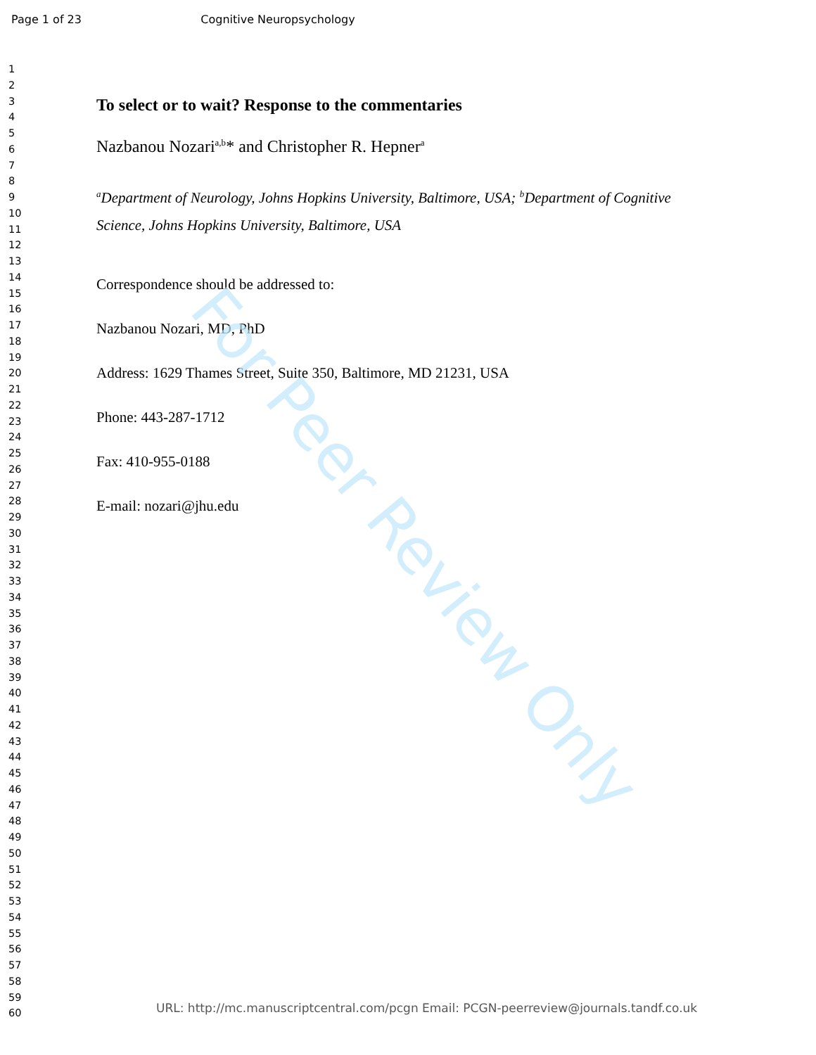Page 1 of 23 Cognitive Neuropsychology
1
2
3
4
5
6
7
8
9
10
11
12
13
14
15
16
17
18
19
20
21
22
23
24
25
26
27
28
29
30
31
32
33
34
35
36
37
38
39
40
41
42
43
44
45
46
47
48
49
50
51
52
53
54
55
56
57
58
59
60
To select or to wait? Response to the commentaries
Nazbanou Nozari<sup>a,b</sup>* and Christopher R. Hepner<sup>a</sup>
<sup>a</sup> Department of Neurology, Johns Hopkins University, Baltimore, USA; <sup>b</sup>Department of Cognitive Science, Johns Hopkins University, Baltimore, USA
Correspondence should be addressed to:
Nazbanou Nozari, MD, PhD
Address: 1629 Thames Street, Suite 350, Baltimore, MD 21231, USA
Phone: 443-287-1712
Fax: 410-955-0188
E-mail: nozari@jhu.edu
For Peer Review Only
URL: http://mc.manuscriptcentral.com/pcgn Email: PCGN-peerreview@journals.tandf.co.uk